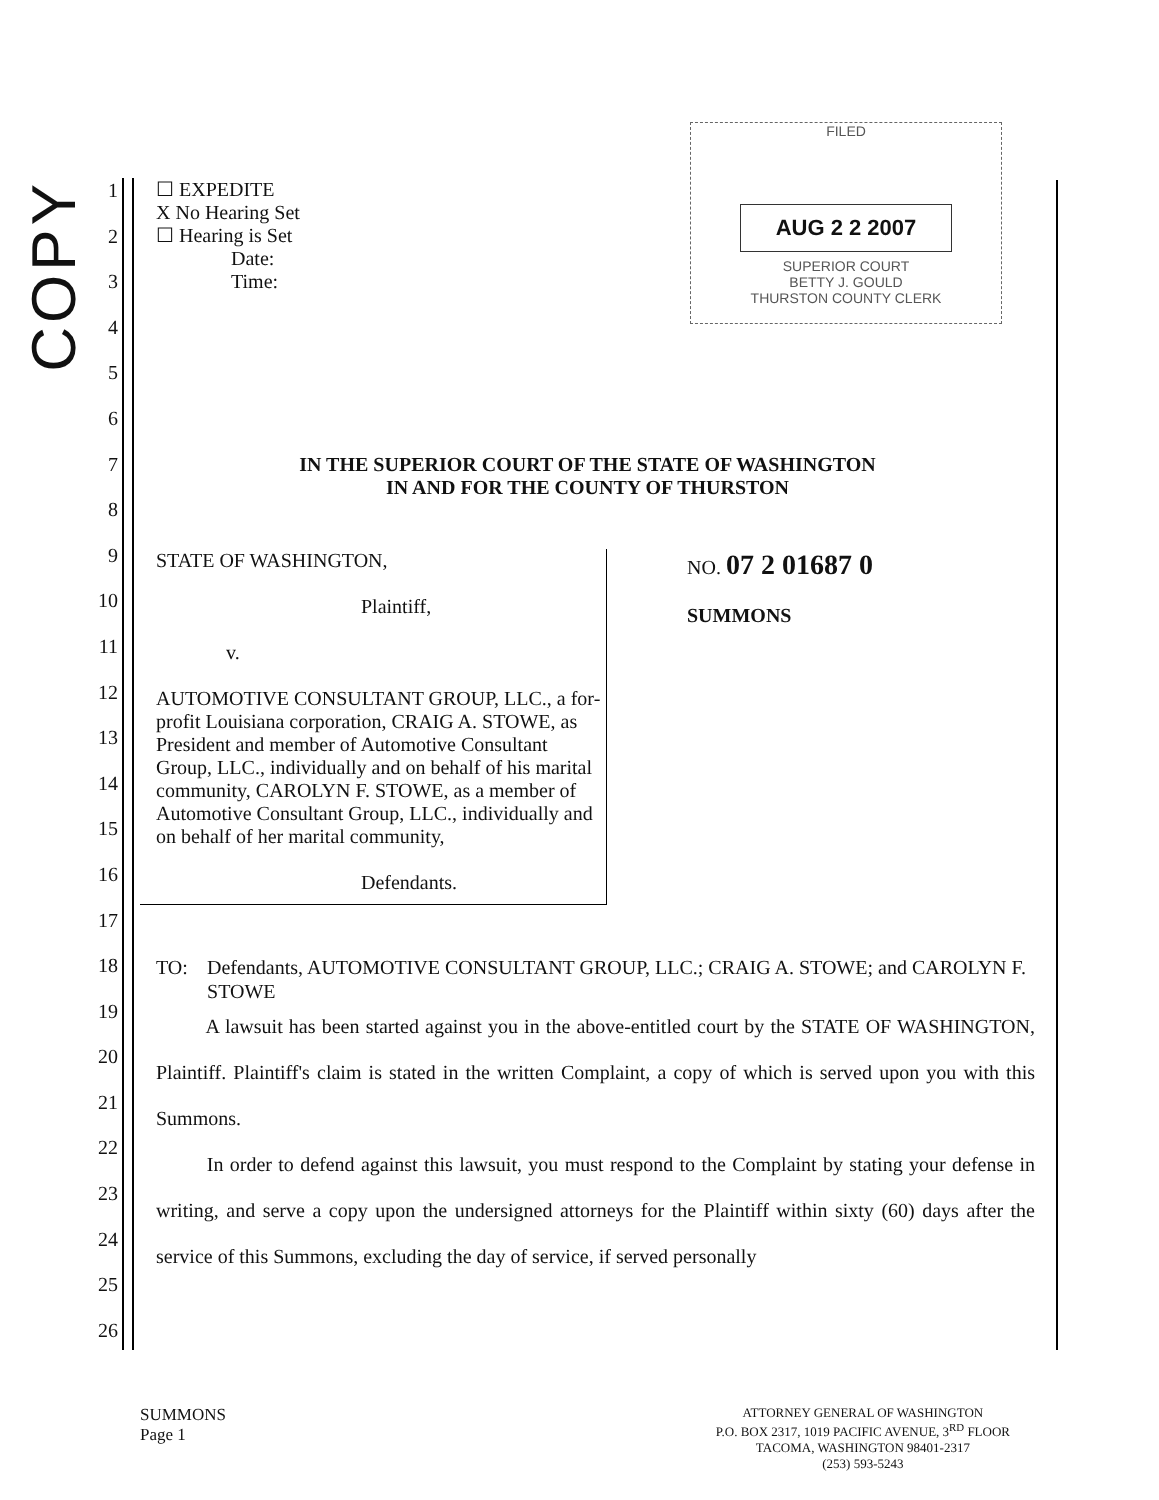COPY
1
2
3
4
5
6
7
8
9
10
11
12
13
14
15
16
17
18
19
20
21
22
23
24
25
26
FILED
AUG 2 2 2007
SUPERIOR COURT
BETTY J. GOULD
THURSTON COUNTY CLERK
☐ EXPEDITE
X No Hearing Set
☐ Hearing is Set
Date:
Time:
IN THE SUPERIOR COURT OF THE STATE OF WASHINGTON
IN AND FOR THE COUNTY OF THURSTON
STATE OF WASHINGTON,
Plaintiff,
v.
AUTOMOTIVE CONSULTANT GROUP, LLC., a for-profit Louisiana corporation, CRAIG A. STOWE, as President and member of Automotive Consultant Group, LLC., individually and on behalf of his marital community, CAROLYN F. STOWE, as a member of Automotive Consultant Group, LLC., individually and on behalf of her marital community,
Defendants.
NO. 07 2 01687 0
SUMMONS
TO: Defendants, AUTOMOTIVE CONSULTANT GROUP, LLC.; CRAIG A. STOWE; and CAROLYN F. STOWE
A lawsuit has been started against you in the above-entitled court by the STATE OF WASHINGTON, Plaintiff. Plaintiff's claim is stated in the written Complaint, a copy of which is served upon you with this Summons.
In order to defend against this lawsuit, you must respond to the Complaint by stating your defense in writing, and serve a copy upon the undersigned attorneys for the Plaintiff within sixty (60) days after the service of this Summons, excluding the day of service, if served personally
SUMMONS
Page 1
ATTORNEY GENERAL OF WASHINGTON
P.O. BOX 2317, 1019 PACIFIC AVENUE, 3<sup>RD</sup> FLOOR
TACOMA, WASHINGTON 98401-2317
(253) 593-5243